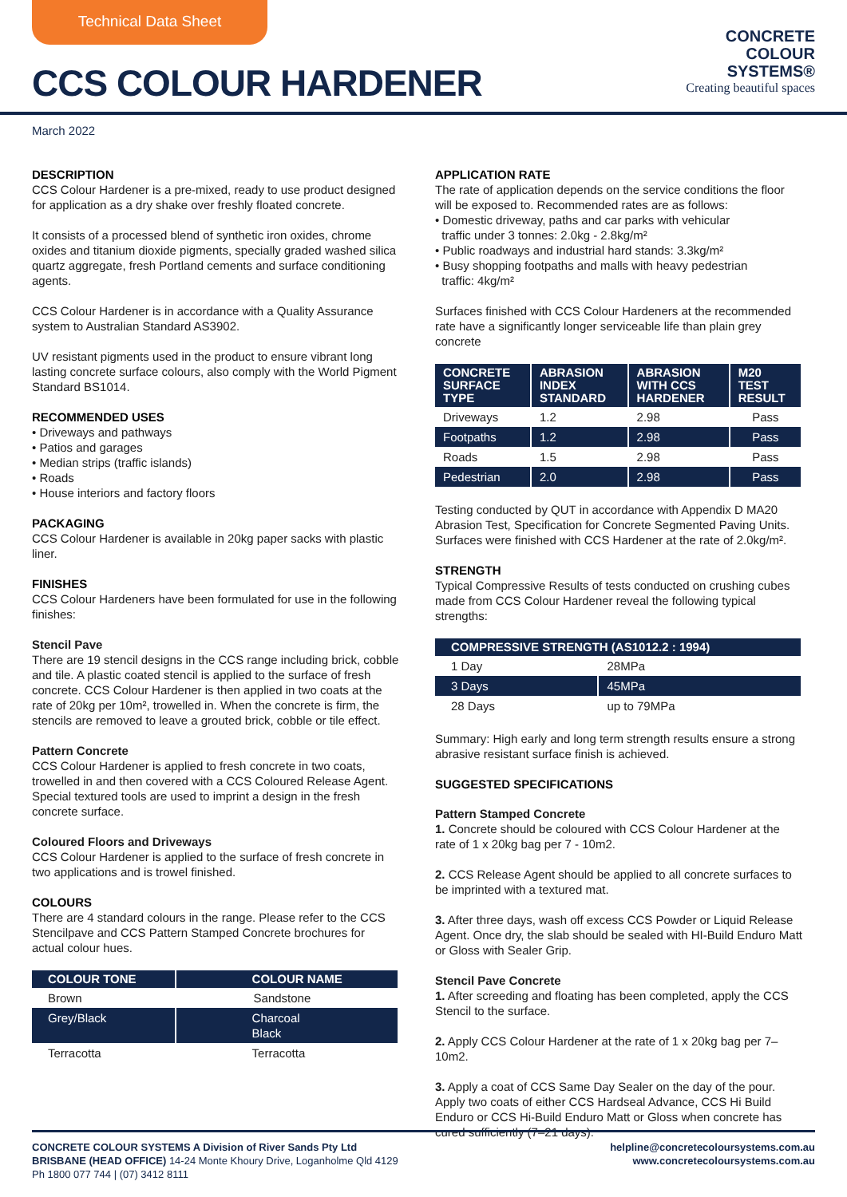Technical Data Sheet
CCS COLOUR HARDENER
CONCRETE
COLOUR
SYSTEMS®
Creating beautiful spaces
March 2022
DESCRIPTION
CCS Colour Hardener is a pre-mixed, ready to use product designed for application as a dry shake over freshly floated concrete.
It consists of a processed blend of synthetic iron oxides, chrome oxides and titanium dioxide pigments, specially graded washed silica quartz aggregate, fresh Portland cements and surface conditioning agents.
CCS Colour Hardener is in accordance with a Quality Assurance system to Australian Standard AS3902.
UV resistant pigments used in the product to ensure vibrant long lasting concrete surface colours, also comply with the World Pigment Standard BS1014.
RECOMMENDED USES
• Driveways and pathways
• Patios and garages
• Median strips (traffic islands)
• Roads
• House interiors and factory floors
PACKAGING
CCS Colour Hardener is available in 20kg paper sacks with plastic liner.
FINISHES
CCS Colour Hardeners have been formulated for use in the following finishes:
Stencil Pave
There are 19 stencil designs in the CCS range including brick, cobble and tile. A plastic coated stencil is applied to the surface of fresh concrete. CCS Colour Hardener is then applied in two coats at the rate of 20kg per 10m², trowelled in. When the concrete is firm, the stencils are removed to leave a grouted brick, cobble or tile effect.
Pattern Concrete
CCS Colour Hardener is applied to fresh concrete in two coats, trowelled in and then covered with a CCS Coloured Release Agent. Special textured tools are used to imprint a design in the fresh concrete surface.
Coloured Floors and Driveways
CCS Colour Hardener is applied to the surface of fresh concrete in two applications and is trowel finished.
COLOURS
There are 4 standard colours in the range. Please refer to the CCS Stencilpave and CCS Pattern Stamped Concrete brochures for actual colour hues.
| COLOUR TONE | COLOUR NAME |
| --- | --- |
| Brown | Sandstone |
| Grey/Black | Charcoal Black |
| Terracotta | Terracotta |
APPLICATION RATE
The rate of application depends on the service conditions the floor will be exposed to. Recommended rates are as follows:
• Domestic driveway, paths and car parks with vehicular
traffic under 3 tonnes: 2.0kg - 2.8kg/m²
• Public roadways and industrial hard stands: 3.3kg/m²
• Busy shopping footpaths and malls with heavy pedestrian
traffic: 4kg/m²
Surfaces finished with CCS Colour Hardeners at the recommended rate have a significantly longer serviceable life than plain grey concrete
| CONCRETE SURFACE TYPE | ABRASION INDEX STANDARD | ABRASION WITH CCS HARDENER | M20 TEST RESULT |
| --- | --- | --- | --- |
| Driveways | 1.2 | 2.98 | Pass |
| Footpaths | 1.2 | 2.98 | Pass |
| Roads | 1.5 | 2.98 | Pass |
| Pedestrian | 2.0 | 2.98 | Pass |
Testing conducted by QUT in accordance with Appendix D MA20 Abrasion Test, Specification for Concrete Segmented Paving Units. Surfaces were finished with CCS Hardener at the rate of 2.0kg/m².
STRENGTH
Typical Compressive Results of tests conducted on crushing cubes made from CCS Colour Hardener reveal the following typical strengths:
| COMPRESSIVE STRENGTH (AS1012.2 : 1994) | |
| --- | --- |
| 1 Day | 28MPa |
| 3 Days | 45MPa |
| 28 Days | up to 79MPa |
Summary: High early and long term strength results ensure a strong abrasive resistant surface finish is achieved.
SUGGESTED SPECIFICATIONS
Pattern Stamped Concrete
1. Concrete should be coloured with CCS Colour Hardener at the rate of 1 x 20kg bag per 7 - 10m2.
2. CCS Release Agent should be applied to all concrete surfaces to be imprinted with a textured mat.
3. After three days, wash off excess CCS Powder or Liquid Release Agent. Once dry, the slab should be sealed with HI-Build Enduro Matt or Gloss with Sealer Grip.
Stencil Pave Concrete
1. After screeding and floating has been completed, apply the CCS Stencil to the surface.
2. Apply CCS Colour Hardener at the rate of 1 x 20kg bag per 7–10m2.
3. Apply a coat of CCS Same Day Sealer on the day of the pour. Apply two coats of either CCS Hardseal Advance, CCS Hi Build Enduro or CCS Hi-Build Enduro Matt or Gloss when concrete has cured sufficiently (7–21 days).
CONCRETE COLOUR SYSTEMS A Division of River Sands Pty Ltd
BRISBANE (HEAD OFFICE) 14-24 Monte Khoury Drive, Loganholme Qld 4129
Ph 1800 077 744 | (07) 3412 8111
helpline@concretecoloursystems.com.au
www.concretecoloursystems.com.au